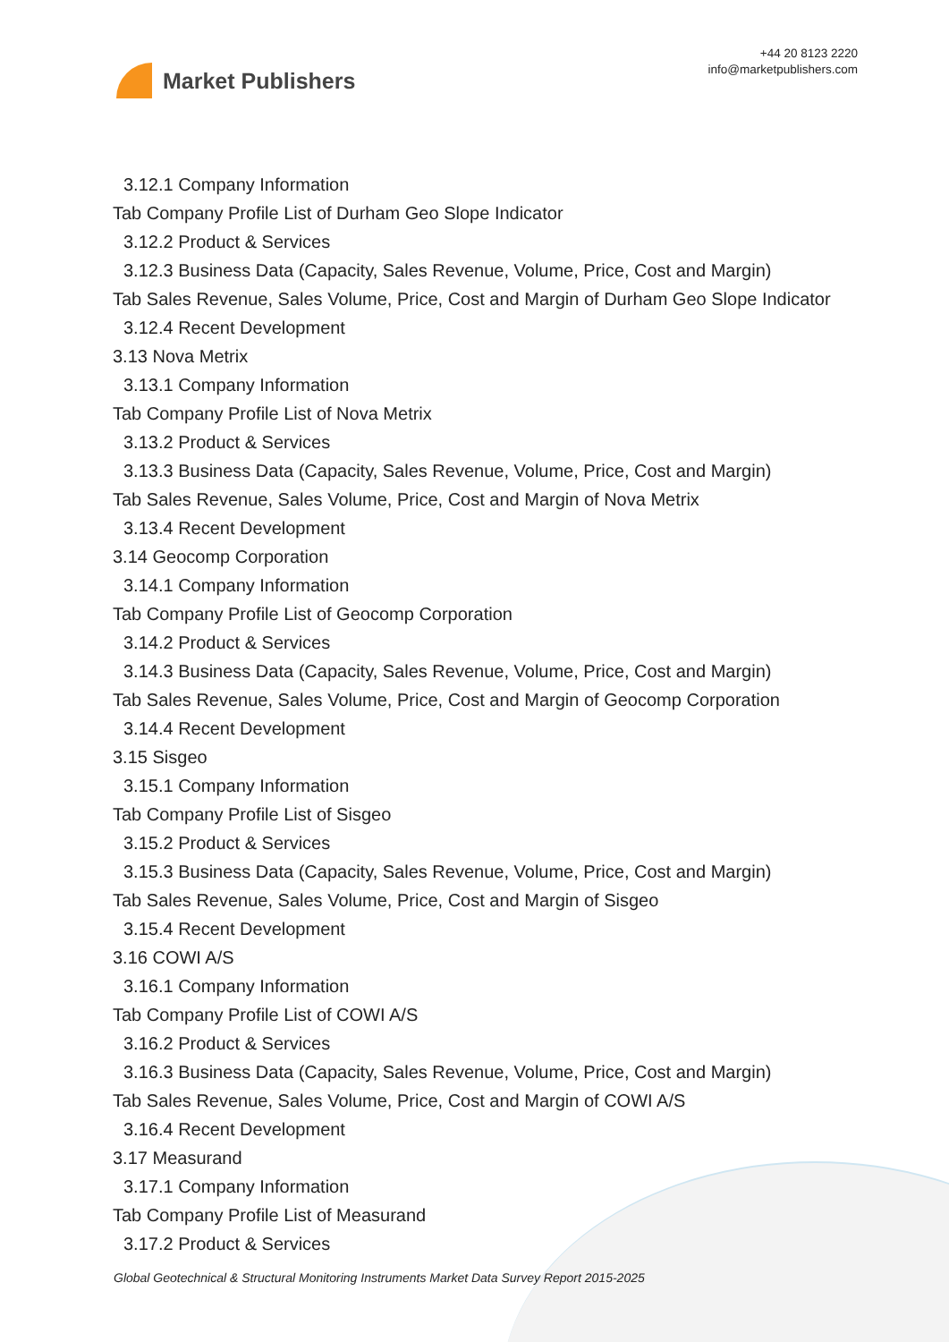Market Publishers
+44 20 8123 2220
info@marketpublishers.com
3.12.1 Company Information
Tab Company Profile List of Durham Geo Slope Indicator
3.12.2 Product & Services
3.12.3 Business Data (Capacity, Sales Revenue, Volume, Price, Cost and Margin)
Tab Sales Revenue, Sales Volume, Price, Cost and Margin of Durham Geo Slope Indicator
3.12.4 Recent Development
3.13 Nova Metrix
3.13.1 Company Information
Tab Company Profile List of Nova Metrix
3.13.2 Product & Services
3.13.3 Business Data (Capacity, Sales Revenue, Volume, Price, Cost and Margin)
Tab Sales Revenue, Sales Volume, Price, Cost and Margin of Nova Metrix
3.13.4 Recent Development
3.14 Geocomp Corporation
3.14.1 Company Information
Tab Company Profile List of Geocomp Corporation
3.14.2 Product & Services
3.14.3 Business Data (Capacity, Sales Revenue, Volume, Price, Cost and Margin)
Tab Sales Revenue, Sales Volume, Price, Cost and Margin of Geocomp Corporation
3.14.4 Recent Development
3.15 Sisgeo
3.15.1 Company Information
Tab Company Profile List of Sisgeo
3.15.2 Product & Services
3.15.3 Business Data (Capacity, Sales Revenue, Volume, Price, Cost and Margin)
Tab Sales Revenue, Sales Volume, Price, Cost and Margin of Sisgeo
3.15.4 Recent Development
3.16 COWI A/S
3.16.1 Company Information
Tab Company Profile List of COWI A/S
3.16.2 Product & Services
3.16.3 Business Data (Capacity, Sales Revenue, Volume, Price, Cost and Margin)
Tab Sales Revenue, Sales Volume, Price, Cost and Margin of COWI A/S
3.16.4 Recent Development
3.17 Measurand
3.17.1 Company Information
Tab Company Profile List of Measurand
3.17.2 Product & Services
Global Geotechnical & Structural Monitoring Instruments Market Data Survey Report 2015-2025